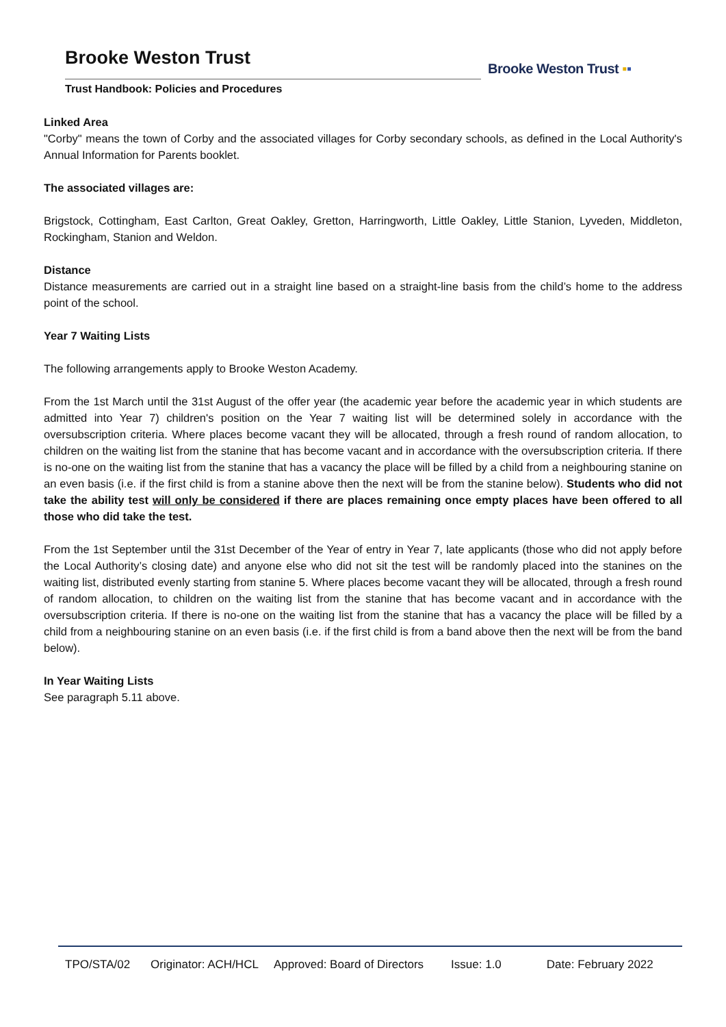Brooke Weston Trust
Trust Handbook: Policies and Procedures
Brooke Weston Trust ▪▪
Linked Area
"Corby" means the town of Corby and the associated villages for Corby secondary schools, as defined in the Local Authority's Annual Information for Parents booklet.
The associated villages are:
Brigstock, Cottingham, East Carlton, Great Oakley, Gretton, Harringworth, Little Oakley, Little Stanion, Lyveden, Middleton, Rockingham, Stanion and Weldon.
Distance
Distance measurements are carried out in a straight line based on a straight-line basis from the child’s home to the address point of the school.
Year 7 Waiting Lists
The following arrangements apply to Brooke Weston Academy.
From the 1st March until the 31st August of the offer year (the academic year before the academic year in which students are admitted into Year 7) children's position on the Year 7 waiting list will be determined solely in accordance with the oversubscription criteria. Where places become vacant they will be allocated, through a fresh round of random allocation, to children on the waiting list from the stanine that has become vacant and in accordance with the oversubscription criteria. If there is no-one on the waiting list from the stanine that has a vacancy the place will be filled by a child from a neighbouring stanine on an even basis (i.e. if the first child is from a stanine above then the next will be from the stanine below). Students who did not take the ability test will only be considered if there are places remaining once empty places have been offered to all those who did take the test.
From the 1st September until the 31st December of the Year of entry in Year 7, late applicants (those who did not apply before the Local Authority’s closing date) and anyone else who did not sit the test will be randomly placed into the stanines on the waiting list, distributed evenly starting from stanine 5. Where places become vacant they will be allocated, through a fresh round of random allocation, to children on the waiting list from the stanine that has become vacant and in accordance with the oversubscription criteria. If there is no-one on the waiting list from the stanine that has a vacancy the place will be filled by a child from a neighbouring stanine on an even basis (i.e. if the first child is from a band above then the next will be from the band below).
In Year Waiting Lists
See paragraph 5.11 above.
TPO/STA/02 Originator: ACH/HCL Approved: Board of Directors Issue: 1.0 Date: February 2022